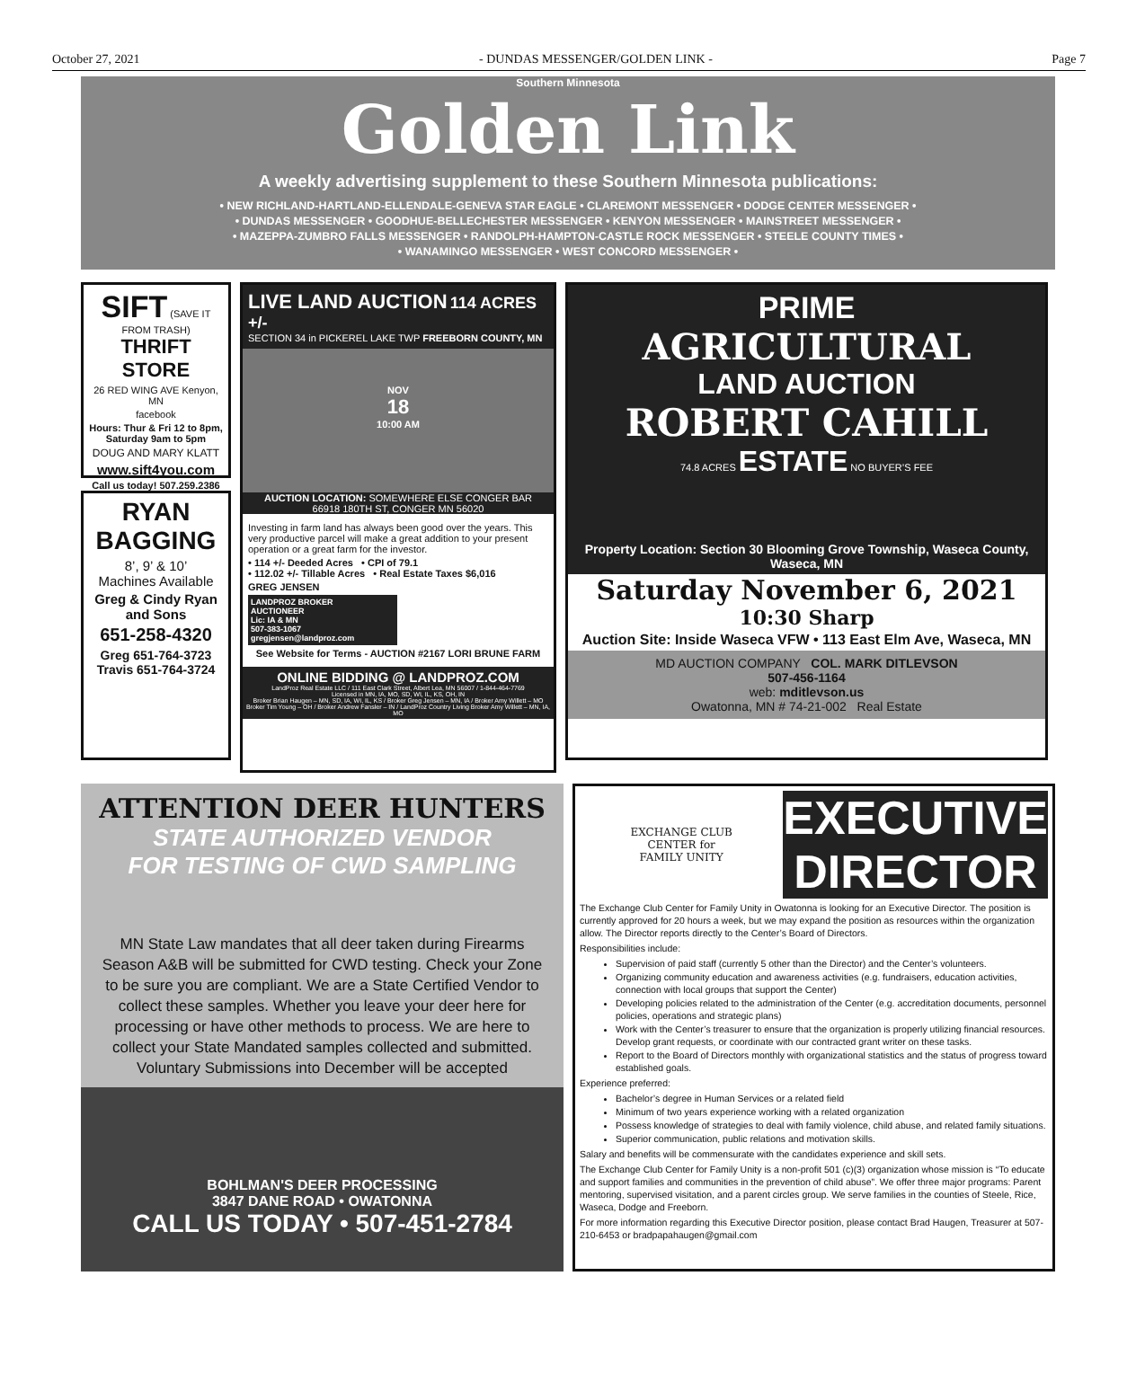October 27, 2021 - DUNDAS MESSENGER/GOLDEN LINK - Page 7
Southern Minnesota
Golden Link
A weekly advertising supplement to these Southern Minnesota publications:
• NEW RICHLAND-HARTLAND-ELLENDALE-GENEVA STAR EAGLE • CLAREMONT MESSENGER • DODGE CENTER MESSENGER •
• DUNDAS MESSENGER • GOODHUE-BELLECHESTER MESSENGER • KENYON MESSENGER • MAINSTREET MESSENGER •
• MAZEPPA-ZUMBRO FALLS MESSENGER • RANDOLPH-HAMPTON-CASTLE ROCK MESSENGER • STEELE COUNTY TIMES •
• WANAMINGO MESSENGER • WEST CONCORD MESSENGER •
SIFT (SAVE IT FROM TRASH)
THRIFT STORE
26 RED WING AVE Kenyon, MN
facebook
Hours: Thur & Fri 12 to 8pm, Saturday 9am to 5pm
DOUG AND MARY KLATT
www.sift4you.com
Call us today! 507.259.2386
RYAN
BAGGING
8’, 9’ & 10’
Machines Available
Greg & Cindy Ryan and Sons
651-258-4320
Greg 651-764-3723
Travis 651-764-3724
LIVE LAND AUCTION 114 ACRES +/-
SECTION 34 in PICKEREL LAKE TWP FREEBORN COUNTY, MN
NOV
18
10:00 AM
AUCTION LOCATION: SOMEWHERE ELSE CONGER BAR
66918 180TH ST, CONGER MN 56020
Investing in farm land has always been good over the years. This very productive parcel will make a great addition to your present operation or a great farm for the investor.
• 114 +/- Deeded Acres • CPI of 79.1
• 112.02 +/- Tillable Acres • Real Estate Taxes $6,016
GREG JENSEN
LANDPROZ BROKER
AUCTIONEER
Lic: IA & MN
507-383-1067
gregjensen@landproz.com
See Website for Terms - AUCTION #2167 LORI BRUNE FARM
ONLINE BIDDING @ LANDPROZ.COM
LandProz Real Estate LLC / 111 East Clark Street, Albert Lea, MN 56007 / 1-844-464-7769
Licensed in MN, IA, MO, SD, WI, IL, KS, OH, IN
Broker Brian Haugen – MN, SD, IA, WI, IL, KS / Broker Greg Jensen – MN, IA / Broker Amy Willett – MO
Broker Tim Young – OH / Broker Andrew Fansler – IN / LandProz Country Living Broker Amy Willett – MN, IA, MO
PRIME
AGRICULTURAL
LAND AUCTION
ROBERT CAHILL
74.8 ACRES ESTATE NO BUYER’S FEE
Property Location: Section 30 Blooming Grove Township, Waseca County, Waseca, MN
Saturday November 6, 2021
10:30 Sharp
Auction Site: Inside Waseca VFW • 113 East Elm Ave, Waseca, MN
MD AUCTION COMPANY COL. MARK DITLEVSON
507-456-1164
web: mditlevson.us
Owatonna, MN # 74-21-002 Real Estate
ATTENTION DEER HUNTERS
STATE AUTHORIZED VENDOR
FOR TESTING OF CWD SAMPLING
MN State Law mandates that all deer taken during Firearms Season A&B will be submitted for CWD testing. Check your Zone to be sure you are compliant. We are a State Certified Vendor to collect these samples. Whether you leave your deer here for processing or have other methods to process. We are here to collect your State Mandated samples collected and submitted. Voluntary Submissions into December will be accepted
BOHLMAN'S DEER PROCESSING
3847 DANE ROAD • OWATONNA
CALL US TODAY • 507-451-2784
EXCHANGE CLUB
CENTER for
FAMILY UNITY
EXECUTIVE DIRECTOR
The Exchange Club Center for Family Unity in Owatonna is looking for an Executive Director. The position is currently approved for 20 hours a week, but we may expand the position as resources within the organization allow. The Director reports directly to the Center’s Board of Directors.
Responsibilities include:
Supervision of paid staff (currently 5 other than the Director) and the Center’s volunteers.
Organizing community education and awareness activities (e.g. fundraisers, education activities, connection with local groups that support the Center)
Developing policies related to the administration of the Center (e.g. accreditation documents, personnel policies, operations and strategic plans)
Work with the Center’s treasurer to ensure that the organization is properly utilizing financial resources. Develop grant requests, or coordinate with our contracted grant writer on these tasks.
Report to the Board of Directors monthly with organizational statistics and the status of progress toward established goals.
Experience preferred:
Bachelor’s degree in Human Services or a related field
Minimum of two years experience working with a related organization
Possess knowledge of strategies to deal with family violence, child abuse, and related family situations.
Superior communication, public relations and motivation skills.
Salary and benefits will be commensurate with the candidates experience and skill sets.
The Exchange Club Center for Family Unity is a non-profit 501 (c)(3) organization whose mission is “To educate and support families and communities in the prevention of child abuse”. We offer three major programs: Parent mentoring, supervised visitation, and a parent circles group. We serve families in the counties of Steele, Rice, Waseca, Dodge and Freeborn.
For more information regarding this Executive Director position, please contact Brad Haugen, Treasurer at 507-210-6453 or bradpapahaugen@gmail.com